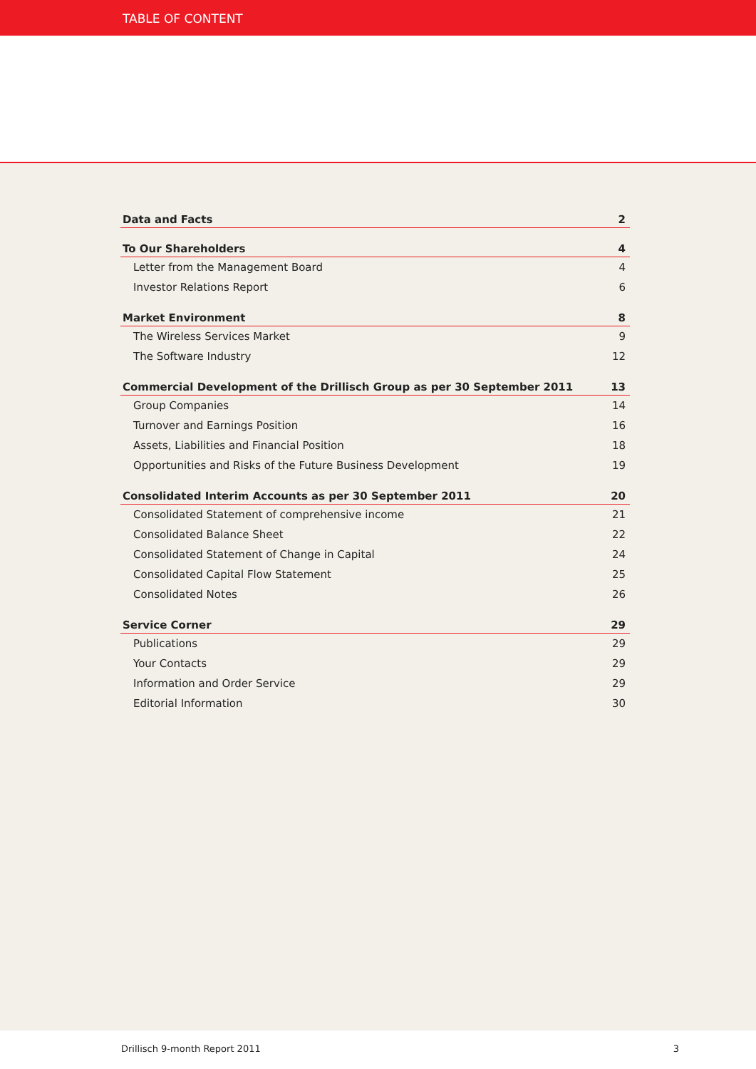TABLE OF CONTENT
Data and Facts 2
To Our Shareholders 4
Letter from the Management Board 4
Investor Relations Report 6
Market Environment 8
The Wireless Services Market 9
The Software Industry 12
Commercial Development of the Drillisch Group as per 30 September 2011 13
Group Companies 14
Turnover and Earnings Position 16
Assets, Liabilities and Financial Position 18
Opportunities and Risks of the Future Business Development 19
Consolidated Interim Accounts as per 30 September 2011 20
Consolidated Statement of comprehensive income 21
Consolidated Balance Sheet 22
Consolidated Statement of Change in Capital 24
Consolidated Capital Flow Statement 25
Consolidated Notes 26
Service Corner 29
Publications 29
Your Contacts 29
Information and Order Service 29
Editorial Information 30
Drillisch 9-month Report 2011 3